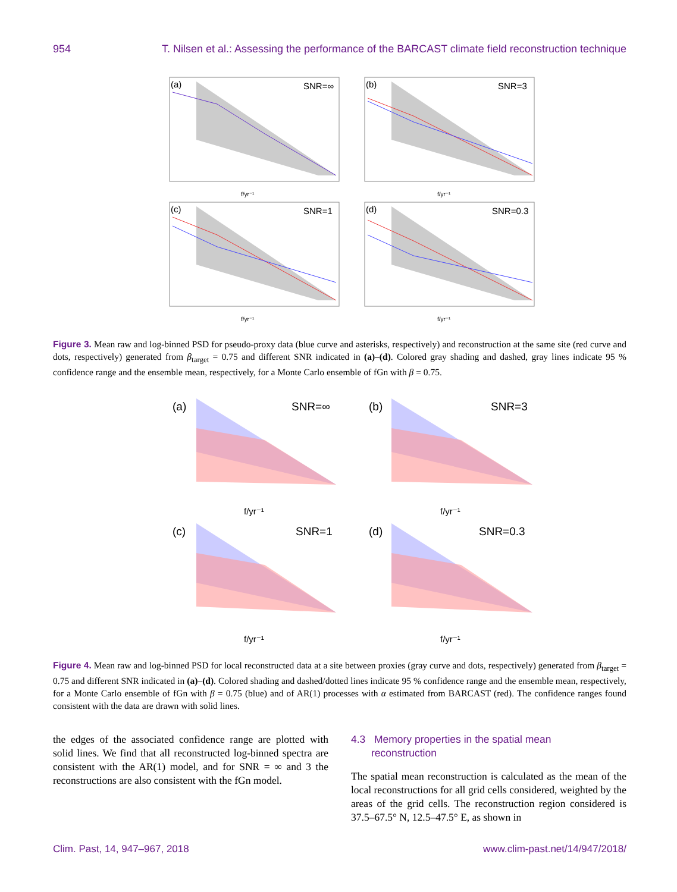954 T. Nilsen et al.: Assessing the performance of the BARCAST climate field reconstruction technique
(a)
SNR=∞
(b)
SNR=3
(c)
SNR=1
(d)
SNR=0.3
f/yr⁻¹
f/yr⁻¹
f/yr⁻¹
f/yr⁻¹
Figure 3. Mean raw and log-binned PSD for pseudo-proxy data (blue curve and asterisks, respectively) and reconstruction at the same site (red curve and dots, respectively) generated from β<sub>target</sub> = 0.75 and different SNR indicated in (a)–(d). Colored gray shading and dashed, gray lines indicate 95 % confidence range and the ensemble mean, respectively, for a Monte Carlo ensemble of fGn with β = 0.75.
(a)
SNR=∞
(b)
SNR=3
(c)
SNR=1
(d)
SNR=0.3
f/yr⁻¹
f/yr⁻¹
f/yr⁻¹
f/yr⁻¹
Figure 4. Mean raw and log-binned PSD for local reconstructed data at a site between proxies (gray curve and dots, respectively) generated from β<sub>target</sub> = 0.75 and different SNR indicated in (a)–(d). Colored shading and dashed/dotted lines indicate 95 % confidence range and the ensemble mean, respectively, for a Monte Carlo ensemble of fGn with β = 0.75 (blue) and of AR(1) processes with α estimated from BARCAST (red). The confidence ranges found consistent with the data are drawn with solid lines.
the edges of the associated confidence range are plotted with solid lines. We find that all reconstructed log-binned spectra are consistent with the AR(1) model, and for SNR = ∞ and 3 the reconstructions are also consistent with the fGn model.
4.3 Memory properties in the spatial mean
reconstruction
The spatial mean reconstruction is calculated as the mean of the local reconstructions for all grid cells considered, weighted by the areas of the grid cells. The reconstruction region considered is 37.5–67.5° N, 12.5–47.5° E, as shown in
Clim. Past, 14, 947–967, 2018 www.clim-past.net/14/947/2018/